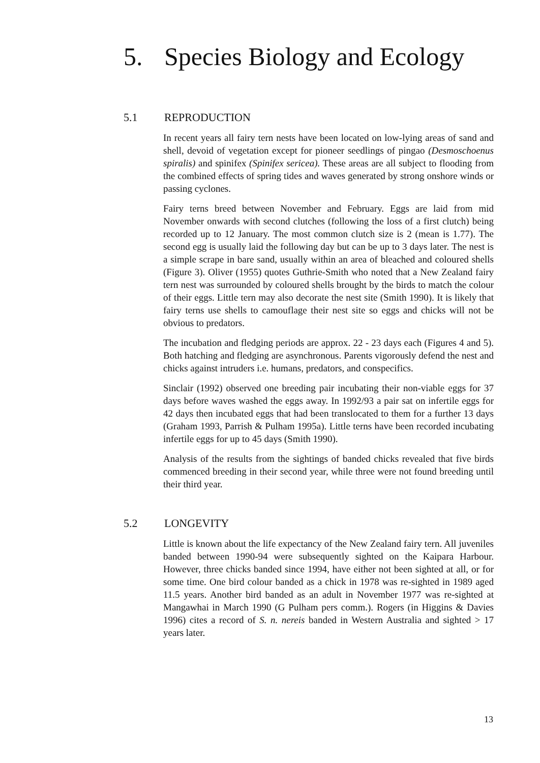5. Species Biology and Ecology
5.1 REPRODUCTION
In recent years all fairy tern nests have been located on low-lying areas of sand and shell, devoid of vegetation except for pioneer seedlings of pingao (Desmoschoenus spiralis) and spinifex (Spinifex sericea). These areas are all subject to flooding from the combined effects of spring tides and waves generated by strong onshore winds or passing cyclones.
Fairy terns breed between November and February. Eggs are laid from mid November onwards with second clutches (following the loss of a first clutch) being recorded up to 12 January. The most common clutch size is 2 (mean is 1.77). The second egg is usually laid the following day but can be up to 3 days later. The nest is a simple scrape in bare sand, usually within an area of bleached and coloured shells (Figure 3). Oliver (1955) quotes Guthrie-Smith who noted that a New Zealand fairy tern nest was surrounded by coloured shells brought by the birds to match the colour of their eggs. Little tern may also decorate the nest site (Smith 1990). It is likely that fairy terns use shells to camouflage their nest site so eggs and chicks will not be obvious to predators.
The incubation and fledging periods are approx. 22 - 23 days each (Figures 4 and 5). Both hatching and fledging are asynchronous. Parents vigorously defend the nest and chicks against intruders i.e. humans, predators, and conspecifics.
Sinclair (1992) observed one breeding pair incubating their non-viable eggs for 37 days before waves washed the eggs away. In 1992/93 a pair sat on infertile eggs for 42 days then incubated eggs that had been translocated to them for a further 13 days (Graham 1993, Parrish & Pulham 1995a). Little terns have been recorded incubating infertile eggs for up to 45 days (Smith 1990).
Analysis of the results from the sightings of banded chicks revealed that five birds commenced breeding in their second year, while three were not found breeding until their third year.
5.2 LONGEVITY
Little is known about the life expectancy of the New Zealand fairy tern. All juveniles banded between 1990-94 were subsequently sighted on the Kaipara Harbour. However, three chicks banded since 1994, have either not been sighted at all, or for some time. One bird colour banded as a chick in 1978 was re-sighted in 1989 aged 11.5 years. Another bird banded as an adult in November 1977 was re-sighted at Mangawhai in March 1990 (G Pulham pers comm.). Rogers (in Higgins & Davies 1996) cites a record of S. n. nereis banded in Western Australia and sighted > 17 years later.
13